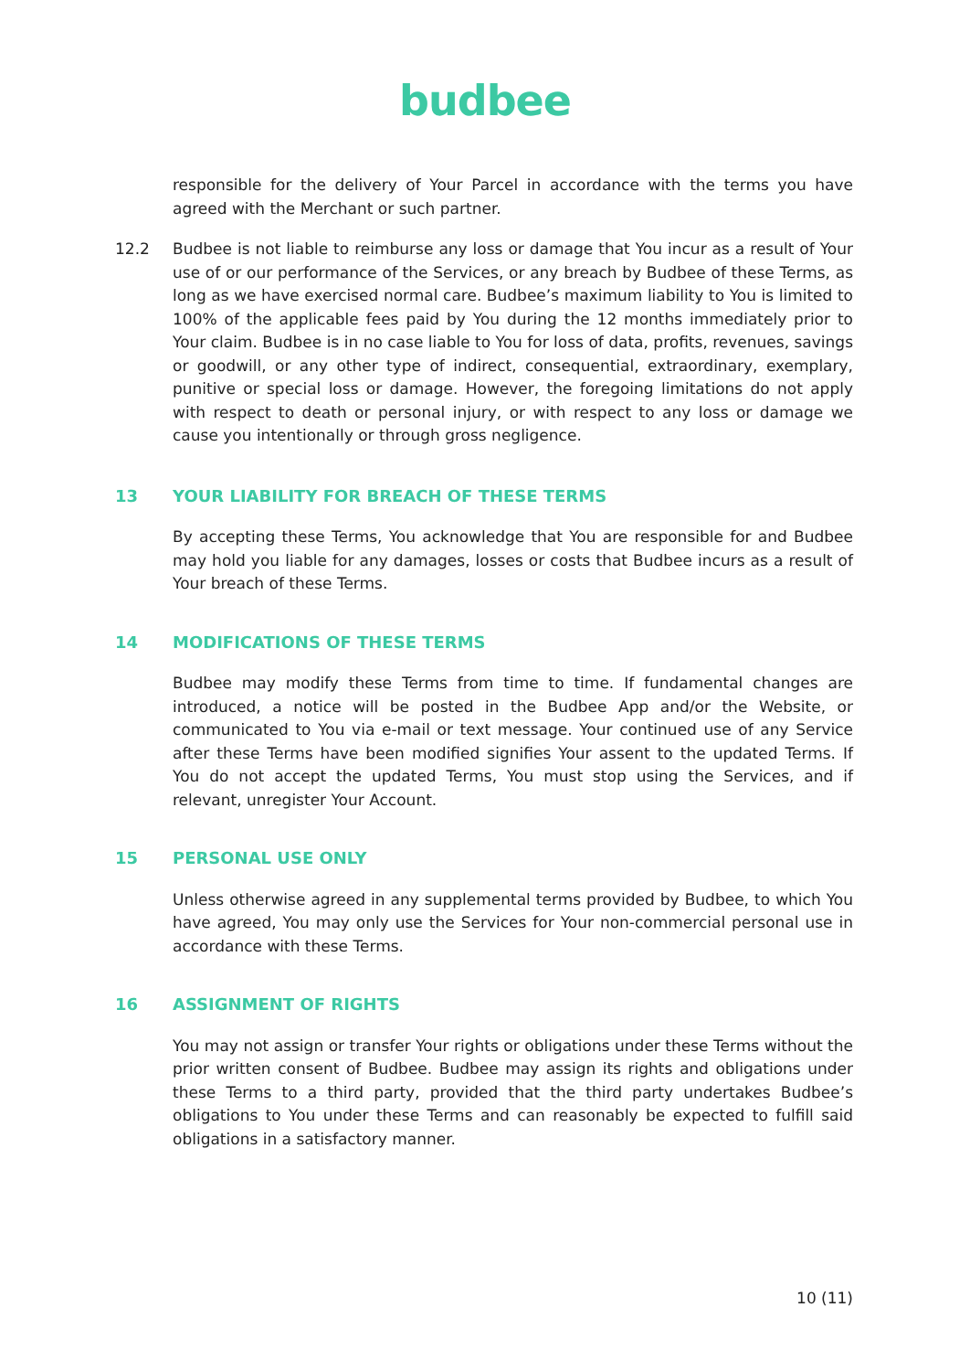budbee
responsible for the delivery of Your Parcel in accordance with the terms you have agreed with the Merchant or such partner.
12.2 Budbee is not liable to reimburse any loss or damage that You incur as a result of Your use of or our performance of the Services, or any breach by Budbee of these Terms, as long as we have exercised normal care. Budbee’s maximum liability to You is limited to 100% of the applicable fees paid by You during the 12 months immediately prior to Your claim. Budbee is in no case liable to You for loss of data, profits, revenues, savings or goodwill, or any other type of indirect, consequential, extraordinary, exemplary, punitive or special loss or damage. However, the foregoing limitations do not apply with respect to death or personal injury, or with respect to any loss or damage we cause you intentionally or through gross negligence.
13 YOUR LIABILITY FOR BREACH OF THESE TERMS
By accepting these Terms, You acknowledge that You are responsible for and Budbee may hold you liable for any damages, losses or costs that Budbee incurs as a result of Your breach of these Terms.
14 MODIFICATIONS OF THESE TERMS
Budbee may modify these Terms from time to time. If fundamental changes are introduced, a notice will be posted in the Budbee App and/or the Website, or communicated to You via e-mail or text message. Your continued use of any Service after these Terms have been modified signifies Your assent to the updated Terms. If You do not accept the updated Terms, You must stop using the Services, and if relevant, unregister Your Account.
15 PERSONAL USE ONLY
Unless otherwise agreed in any supplemental terms provided by Budbee, to which You have agreed, You may only use the Services for Your non-commercial personal use in accordance with these Terms.
16 ASSIGNMENT OF RIGHTS
You may not assign or transfer Your rights or obligations under these Terms without the prior written consent of Budbee. Budbee may assign its rights and obligations under these Terms to a third party, provided that the third party undertakes Budbee’s obligations to You under these Terms and can reasonably be expected to fulfill said obligations in a satisfactory manner.
10 (11)